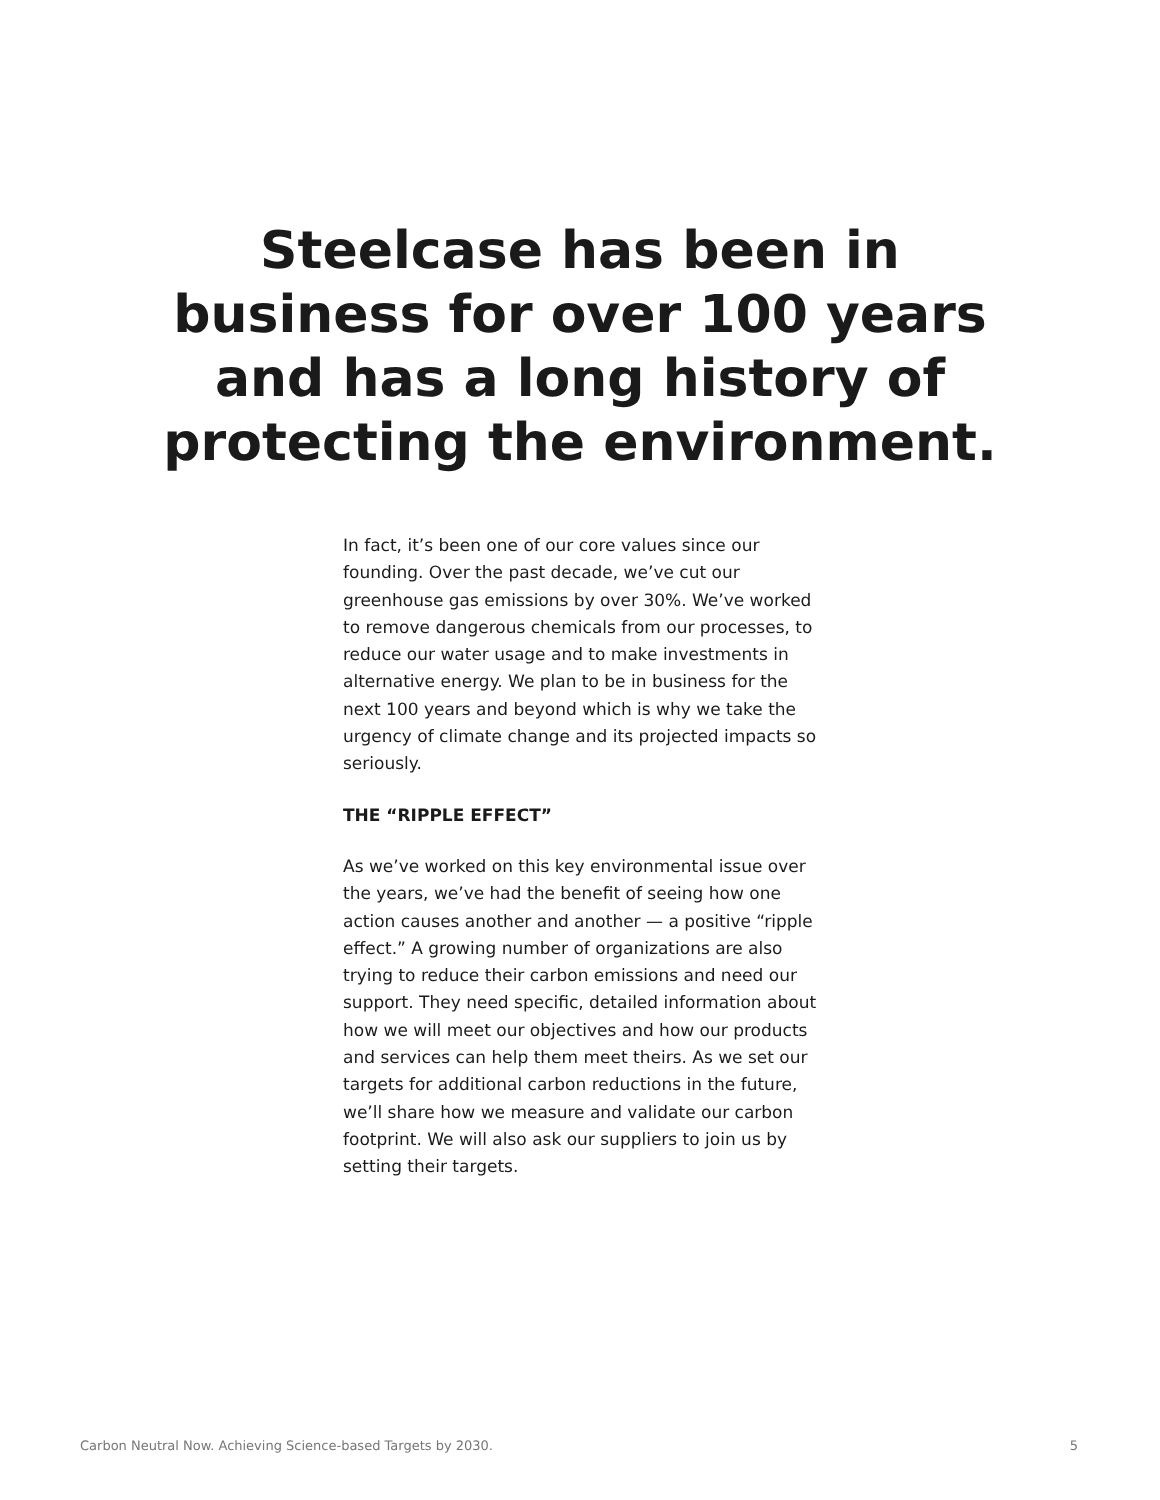Steelcase has been in
business for over 100 years
and has a long history of
protecting the environment.
In fact, it’s been one of our core values since our founding. Over the past decade, we’ve cut our greenhouse gas emissions by over 30%. We’ve worked to remove dangerous chemicals from our processes, to reduce our water usage and to make investments in alternative energy. We plan to be in business for the next 100 years and beyond which is why we take the urgency of climate change and its projected impacts so seriously.
THE “RIPPLE EFFECT”
As we’ve worked on this key environmental issue over the years, we’ve had the benefit of seeing how one action causes another and another — a positive “ripple effect.” A growing number of organizations are also trying to reduce their carbon emissions and need our support. They need specific, detailed information about how we will meet our objectives and how our products and services can help them meet theirs. As we set our targets for additional carbon reductions in the future, we’ll share how we measure and validate our carbon footprint. We will also ask our suppliers to join us by setting their targets.
Carbon Neutral Now. Achieving Science-based Targets by 2030. 5